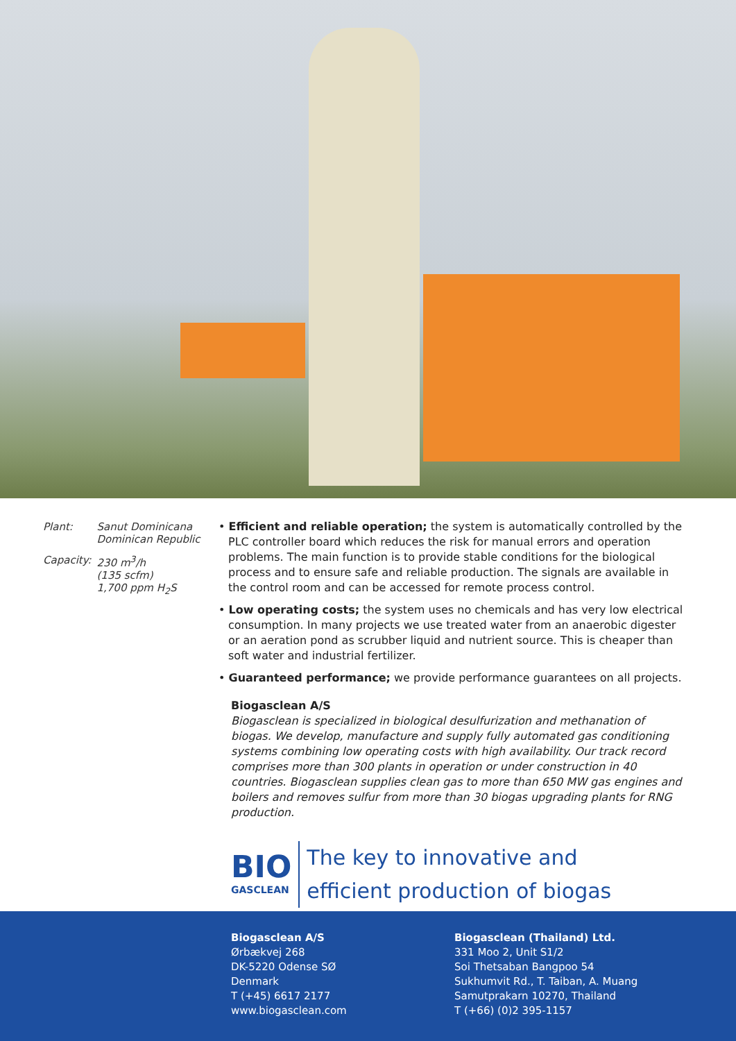| Plant: | Sanut Dominicana Dominican Republic |
| Capacity: | 230 m<sup>3</sup>/h (135 scfm) 1,700 ppm H<sub>2</sub>S |
• Efficient and reliable operation; the system is automatically controlled by the PLC controller board which reduces the risk for manual errors and operation problems. The main function is to provide stable conditions for the biological process and to ensure safe and reliable production. The signals are available in the control room and can be accessed for remote process control.
• Low operating costs; the system uses no chemicals and has very low electrical consumption. In many projects we use treated water from an anaerobic digester or an aeration pond as scrubber liquid and nutrient source. This is cheaper than soft water and industrial fertilizer.
• Guaranteed performance; we provide performance guarantees on all projects.
Biogasclean A/S
Biogasclean is specialized in biological desulfurization and methanation of biogas. We develop, manufacture and supply fully automated gas conditioning systems combining low operating costs with high availability. Our track record comprises more than 300 plants in operation or under construction in 40 countries. Biogasclean supplies clean gas to more than 650 MW gas engines and boilers and removes sulfur from more than 30 biogas upgrading plants for RNG production.
BIO
GASCLEAN
The key to innovative and
efficient production of biogas
Biogasclean A/S
Ørbækvej 268
DK-5220 Odense SØ
Denmark
T (+45) 6617 2177
www.biogasclean.com
Biogasclean (Thailand) Ltd.
331 Moo 2, Unit S1/2
Soi Thetsaban Bangpoo 54
Sukhumvit Rd., T. Taiban, A. Muang
Samutprakarn 10270, Thailand
T (+66) (0)2 395-1157